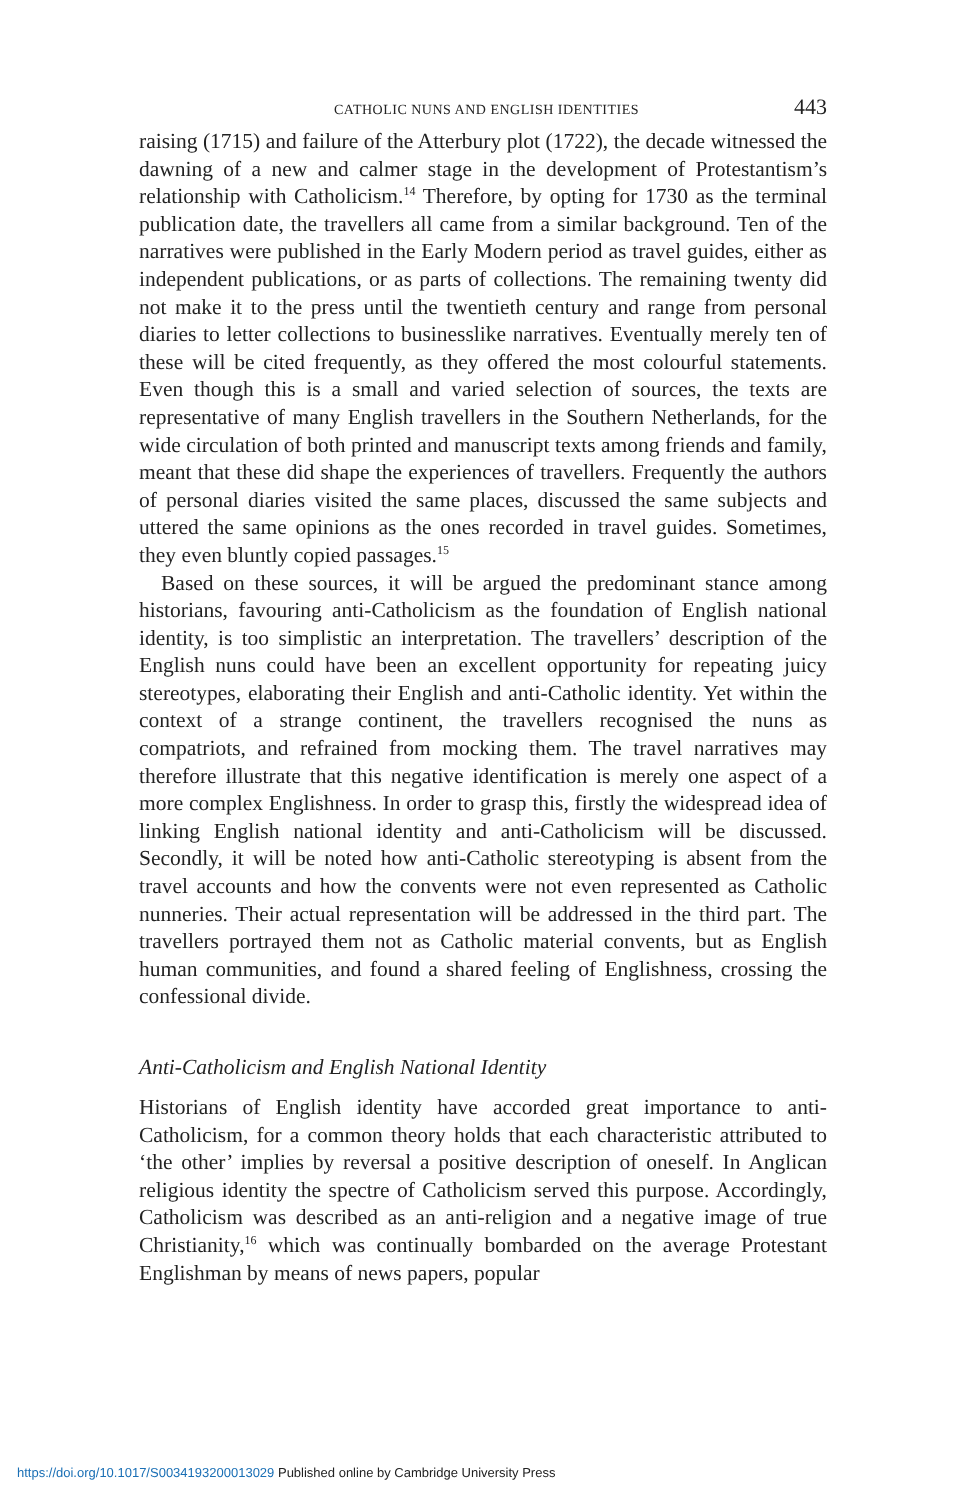CATHOLIC NUNS AND ENGLISH IDENTITIES 443
raising (1715) and failure of the Atterbury plot (1722), the decade witnessed the dawning of a new and calmer stage in the development of Protestantism’s relationship with Catholicism.<sup>14</sup> Therefore, by opting for 1730 as the terminal publication date, the travellers all came from a similar background. Ten of the narratives were published in the Early Modern period as travel guides, either as independent publications, or as parts of collections. The remaining twenty did not make it to the press until the twentieth century and range from personal diaries to letter collections to businesslike narratives. Eventually merely ten of these will be cited frequently, as they offered the most colourful statements. Even though this is a small and varied selection of sources, the texts are representative of many English travellers in the Southern Netherlands, for the wide circulation of both printed and manuscript texts among friends and family, meant that these did shape the experiences of travellers. Frequently the authors of personal diaries visited the same places, discussed the same subjects and uttered the same opinions as the ones recorded in travel guides. Sometimes, they even bluntly copied passages.<sup>15</sup>
Based on these sources, it will be argued the predominant stance among historians, favouring anti-Catholicism as the foundation of English national identity, is too simplistic an interpretation. The travellers’ description of the English nuns could have been an excellent opportunity for repeating juicy stereotypes, elaborating their English and anti-Catholic identity. Yet within the context of a strange continent, the travellers recognised the nuns as compatriots, and refrained from mocking them. The travel narratives may therefore illustrate that this negative identification is merely one aspect of a more complex Englishness. In order to grasp this, firstly the widespread idea of linking English national identity and anti-Catholicism will be discussed. Secondly, it will be noted how anti-Catholic stereotyping is absent from the travel accounts and how the convents were not even represented as Catholic nunneries. Their actual representation will be addressed in the third part. The travellers portrayed them not as Catholic material convents, but as English human communities, and found a shared feeling of Englishness, crossing the confessional divide.
Anti-Catholicism and English National Identity
Historians of English identity have accorded great importance to anti-Catholicism, for a common theory holds that each characteristic attributed to ‘the other’ implies by reversal a positive description of oneself. In Anglican religious identity the spectre of Catholicism served this purpose. Accordingly, Catholicism was described as an anti-religion and a negative image of true Christianity,<sup>16</sup> which was continually bombarded on the average Protestant Englishman by means of news papers, popular
https://doi.org/10.1017/S0034193200013029 Published online by Cambridge University Press